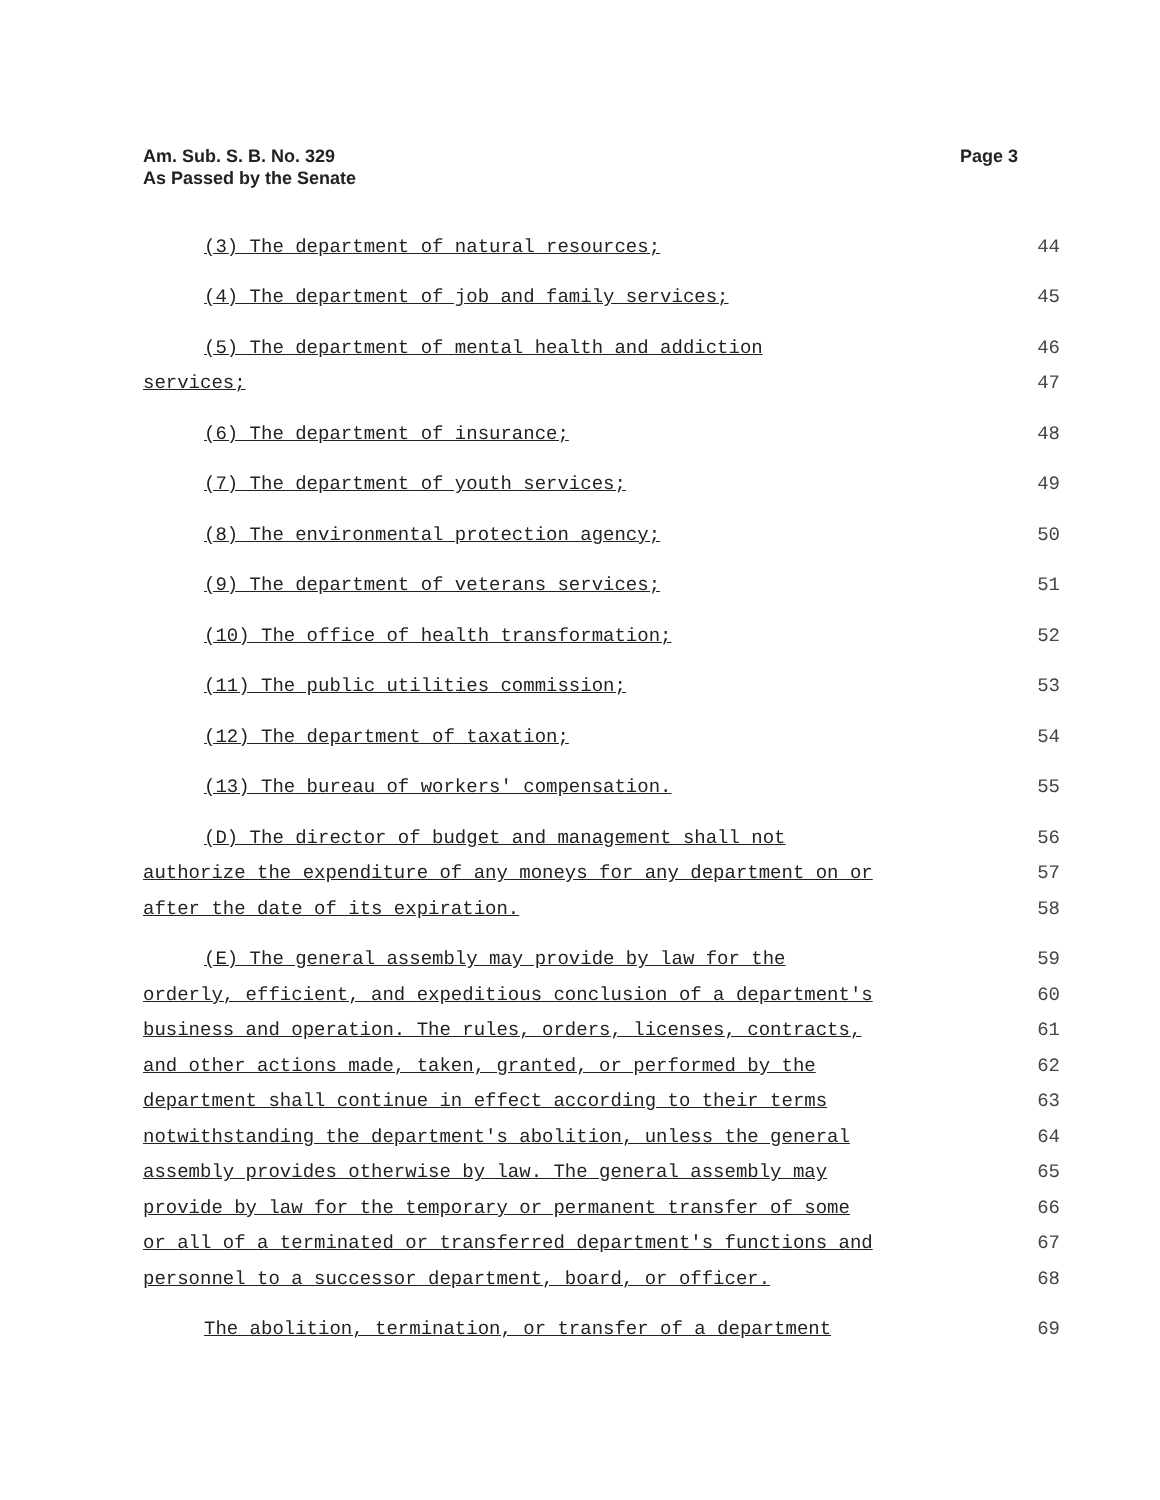Am. Sub. S. B. No. 329
As Passed by the Senate
Page 3
(3) The department of natural resources; 44
(4) The department of job and family services; 45
(5) The department of mental health and addiction 46
services; 47
(6) The department of insurance; 48
(7) The department of youth services; 49
(8) The environmental protection agency; 50
(9) The department of veterans services; 51
(10) The office of health transformation; 52
(11) The public utilities commission; 53
(12) The department of taxation; 54
(13) The bureau of workers' compensation. 55
(D) The director of budget and management shall not 56
authorize the expenditure of any moneys for any department on or 57
after the date of its expiration. 58
(E) The general assembly may provide by law for the 59
orderly, efficient, and expeditious conclusion of a department's 60
business and operation. The rules, orders, licenses, contracts, 61
and other actions made, taken, granted, or performed by the 62
department shall continue in effect according to their terms 63
notwithstanding the department's abolition, unless the general 64
assembly provides otherwise by law. The general assembly may 65
provide by law for the temporary or permanent transfer of some 66
or all of a terminated or transferred department's functions and 67
personnel to a successor department, board, or officer. 68
The abolition, termination, or transfer of a department 69